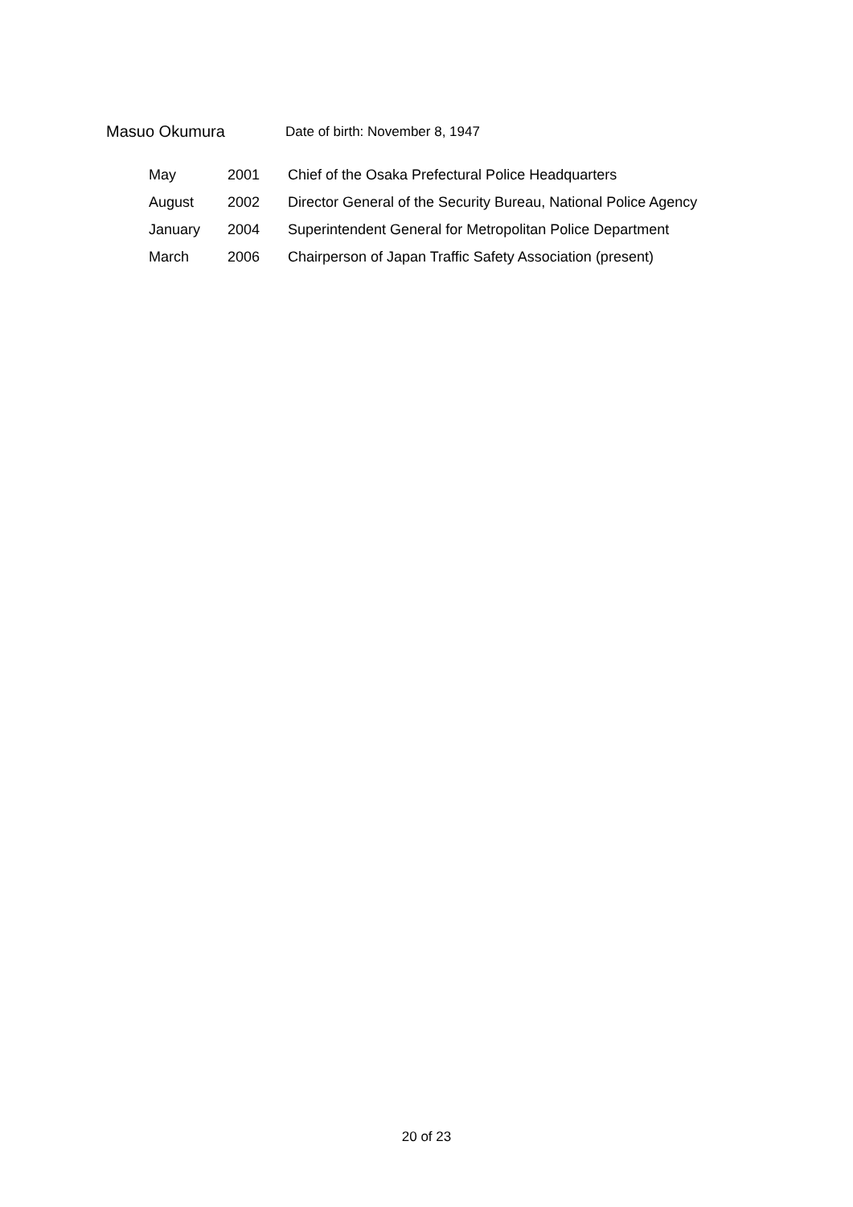Masuo Okumura
Date of birth: November 8, 1947
| May | 2001 | Chief of the Osaka Prefectural Police Headquarters |
| August | 2002 | Director General of the Security Bureau, National Police Agency |
| January | 2004 | Superintendent General for Metropolitan Police Department |
| March | 2006 | Chairperson of Japan Traffic Safety Association (present) |
20 of 23